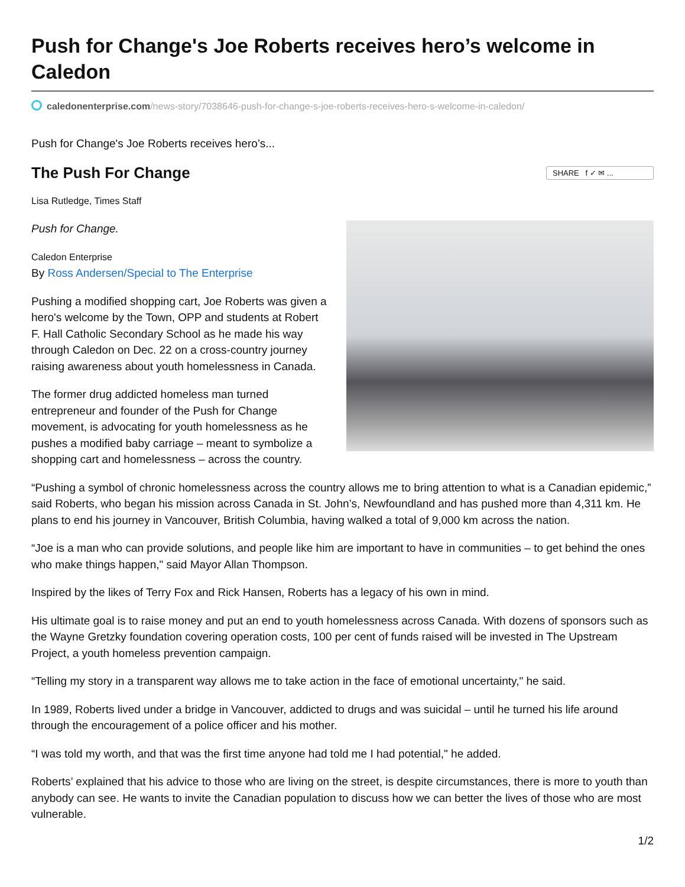Push for Change's Joe Roberts receives hero’s welcome in Caledon
caledonenterprise.com/news-story/7038646-push-for-change-s-joe-roberts-receives-hero-s-welcome-in-caledon/
Push for Change's Joe Roberts receives hero’s...
The Push For Change
SHARE f ✓ ✉ ...
Lisa Rutledge, Times Staff
Push for Change.
Caledon Enterprise
By Ross Andersen/Special to The Enterprise
Pushing a modified shopping cart, Joe Roberts was given a hero's welcome by the Town, OPP and students at Robert F. Hall Catholic Secondary School as he made his way through Caledon on Dec. 22 on a cross-country journey raising awareness about youth homelessness in Canada.
The former drug addicted homeless man turned entrepreneur and founder of the Push for Change movement, is advocating for youth homelessness as he pushes a modified baby carriage – meant to symbolize a shopping cart and homelessness – across the country.
“Pushing a symbol of chronic homelessness across the country allows me to bring attention to what is a Canadian epidemic,” said Roberts, who began his mission across Canada in St. John’s, Newfoundland and has pushed more than 4,311 km. He plans to end his journey in Vancouver, British Columbia, having walked a total of 9,000 km across the nation.
“Joe is a man who can provide solutions, and people like him are important to have in communities – to get behind the ones who make things happen," said Mayor Allan Thompson.
Inspired by the likes of Terry Fox and Rick Hansen, Roberts has a legacy of his own in mind.
His ultimate goal is to raise money and put an end to youth homelessness across Canada. With dozens of sponsors such as the Wayne Gretzky foundation covering operation costs, 100 per cent of funds raised will be invested in The Upstream Project, a youth homeless prevention campaign.
“Telling my story in a transparent way allows me to take action in the face of emotional uncertainty," he said.
In 1989, Roberts lived under a bridge in Vancouver, addicted to drugs and was suicidal – until he turned his life around through the encouragement of a police officer and his mother.
“I was told my worth, and that was the first time anyone had told me I had potential," he added.
Roberts’ explained that his advice to those who are living on the street, is despite circumstances, there is more to youth than anybody can see. He wants to invite the Canadian population to discuss how we can better the lives of those who are most vulnerable.
1/2